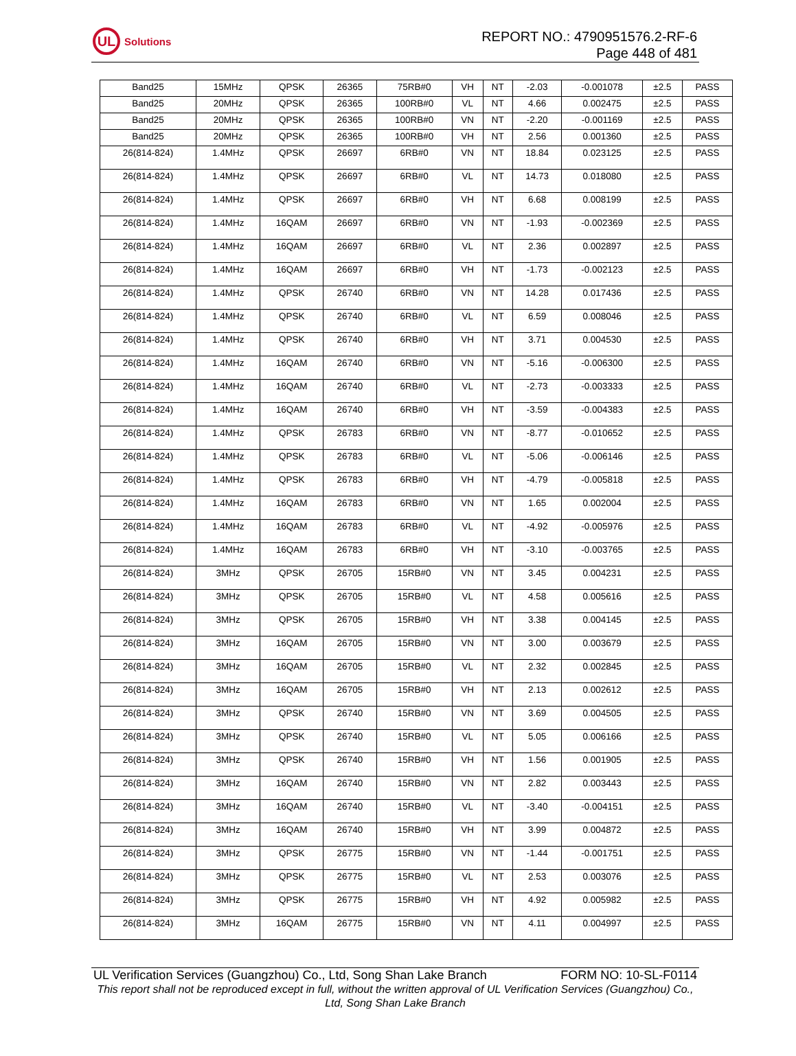UL
Solutions
REPORT NO.: 4790951576.2-RF-6
Page 448 of 481
| Band25 | 15MHz | QPSK | 26365 | 75RB#0 | VH | NT | -2.03 | -0.001078 | ±2.5 | PASS |
| Band25 | 20MHz | QPSK | 26365 | 100RB#0 | VL | NT | 4.66 | 0.002475 | ±2.5 | PASS |
| Band25 | 20MHz | QPSK | 26365 | 100RB#0 | VN | NT | -2.20 | -0.001169 | ±2.5 | PASS |
| Band25 | 20MHz | QPSK | 26365 | 100RB#0 | VH | NT | 2.56 | 0.001360 | ±2.5 | PASS |
| 26(814-824) | 1.4MHz | QPSK | 26697 | 6RB#0 | VN | NT | 18.84 | 0.023125 | ±2.5 | PASS |
| 26(814-824) | 1.4MHz | QPSK | 26697 | 6RB#0 | VL | NT | 14.73 | 0.018080 | ±2.5 | PASS |
| 26(814-824) | 1.4MHz | QPSK | 26697 | 6RB#0 | VH | NT | 6.68 | 0.008199 | ±2.5 | PASS |
| 26(814-824) | 1.4MHz | 16QAM | 26697 | 6RB#0 | VN | NT | -1.93 | -0.002369 | ±2.5 | PASS |
| 26(814-824) | 1.4MHz | 16QAM | 26697 | 6RB#0 | VL | NT | 2.36 | 0.002897 | ±2.5 | PASS |
| 26(814-824) | 1.4MHz | 16QAM | 26697 | 6RB#0 | VH | NT | -1.73 | -0.002123 | ±2.5 | PASS |
| 26(814-824) | 1.4MHz | QPSK | 26740 | 6RB#0 | VN | NT | 14.28 | 0.017436 | ±2.5 | PASS |
| 26(814-824) | 1.4MHz | QPSK | 26740 | 6RB#0 | VL | NT | 6.59 | 0.008046 | ±2.5 | PASS |
| 26(814-824) | 1.4MHz | QPSK | 26740 | 6RB#0 | VH | NT | 3.71 | 0.004530 | ±2.5 | PASS |
| 26(814-824) | 1.4MHz | 16QAM | 26740 | 6RB#0 | VN | NT | -5.16 | -0.006300 | ±2.5 | PASS |
| 26(814-824) | 1.4MHz | 16QAM | 26740 | 6RB#0 | VL | NT | -2.73 | -0.003333 | ±2.5 | PASS |
| 26(814-824) | 1.4MHz | 16QAM | 26740 | 6RB#0 | VH | NT | -3.59 | -0.004383 | ±2.5 | PASS |
| 26(814-824) | 1.4MHz | QPSK | 26783 | 6RB#0 | VN | NT | -8.77 | -0.010652 | ±2.5 | PASS |
| 26(814-824) | 1.4MHz | QPSK | 26783 | 6RB#0 | VL | NT | -5.06 | -0.006146 | ±2.5 | PASS |
| 26(814-824) | 1.4MHz | QPSK | 26783 | 6RB#0 | VH | NT | -4.79 | -0.005818 | ±2.5 | PASS |
| 26(814-824) | 1.4MHz | 16QAM | 26783 | 6RB#0 | VN | NT | 1.65 | 0.002004 | ±2.5 | PASS |
| 26(814-824) | 1.4MHz | 16QAM | 26783 | 6RB#0 | VL | NT | -4.92 | -0.005976 | ±2.5 | PASS |
| 26(814-824) | 1.4MHz | 16QAM | 26783 | 6RB#0 | VH | NT | -3.10 | -0.003765 | ±2.5 | PASS |
| 26(814-824) | 3MHz | QPSK | 26705 | 15RB#0 | VN | NT | 3.45 | 0.004231 | ±2.5 | PASS |
| 26(814-824) | 3MHz | QPSK | 26705 | 15RB#0 | VL | NT | 4.58 | 0.005616 | ±2.5 | PASS |
| 26(814-824) | 3MHz | QPSK | 26705 | 15RB#0 | VH | NT | 3.38 | 0.004145 | ±2.5 | PASS |
| 26(814-824) | 3MHz | 16QAM | 26705 | 15RB#0 | VN | NT | 3.00 | 0.003679 | ±2.5 | PASS |
| 26(814-824) | 3MHz | 16QAM | 26705 | 15RB#0 | VL | NT | 2.32 | 0.002845 | ±2.5 | PASS |
| 26(814-824) | 3MHz | 16QAM | 26705 | 15RB#0 | VH | NT | 2.13 | 0.002612 | ±2.5 | PASS |
| 26(814-824) | 3MHz | QPSK | 26740 | 15RB#0 | VN | NT | 3.69 | 0.004505 | ±2.5 | PASS |
| 26(814-824) | 3MHz | QPSK | 26740 | 15RB#0 | VL | NT | 5.05 | 0.006166 | ±2.5 | PASS |
| 26(814-824) | 3MHz | QPSK | 26740 | 15RB#0 | VH | NT | 1.56 | 0.001905 | ±2.5 | PASS |
| 26(814-824) | 3MHz | 16QAM | 26740 | 15RB#0 | VN | NT | 2.82 | 0.003443 | ±2.5 | PASS |
| 26(814-824) | 3MHz | 16QAM | 26740 | 15RB#0 | VL | NT | -3.40 | -0.004151 | ±2.5 | PASS |
| 26(814-824) | 3MHz | 16QAM | 26740 | 15RB#0 | VH | NT | 3.99 | 0.004872 | ±2.5 | PASS |
| 26(814-824) | 3MHz | QPSK | 26775 | 15RB#0 | VN | NT | -1.44 | -0.001751 | ±2.5 | PASS |
| 26(814-824) | 3MHz | QPSK | 26775 | 15RB#0 | VL | NT | 2.53 | 0.003076 | ±2.5 | PASS |
| 26(814-824) | 3MHz | QPSK | 26775 | 15RB#0 | VH | NT | 4.92 | 0.005982 | ±2.5 | PASS |
| 26(814-824) | 3MHz | 16QAM | 26775 | 15RB#0 | VN | NT | 4.11 | 0.004997 | ±2.5 | PASS |
UL Verification Services (Guangzhou) Co., Ltd, Song Shan Lake Branch FORM NO: 10-SL-F0114
This report shall not be reproduced except in full, without the written approval of UL Verification Services (Guangzhou) Co., Ltd, Song Shan Lake Branch